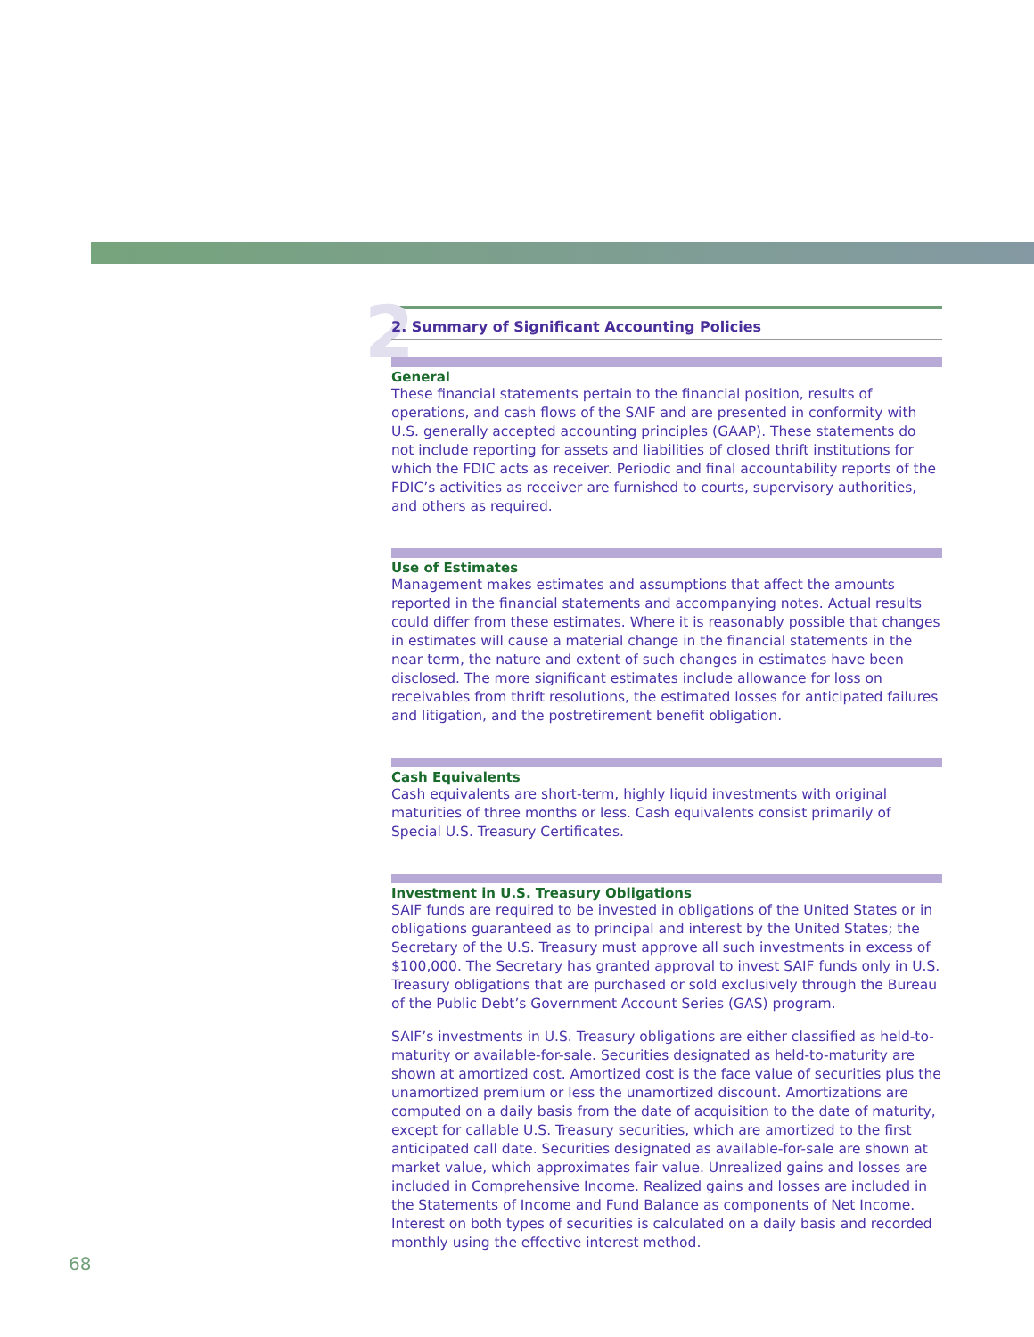2
2. Summary of Significant Accounting Policies
General
These financial statements pertain to the financial position, results of operations, and cash flows of the SAIF and are presented in conformity with U.S. generally accepted accounting principles (GAAP). These statements do not include reporting for assets and liabilities of closed thrift institutions for which the FDIC acts as receiver. Periodic and final accountability reports of the FDIC’s activities as receiver are furnished to courts, supervisory authorities, and others as required.
Use of Estimates
Management makes estimates and assumptions that affect the amounts reported in the financial statements and accompanying notes. Actual results could differ from these estimates. Where it is reasonably possible that changes in estimates will cause a material change in the financial statements in the near term, the nature and extent of such changes in estimates have been disclosed. The more significant estimates include allowance for loss on receivables from thrift resolutions, the estimated losses for anticipated failures and litigation, and the postretirement benefit obligation.
Cash Equivalents
Cash equivalents are short-term, highly liquid investments with original maturities of three months or less. Cash equivalents consist primarily of Special U.S. Treasury Certificates.
Investment in U.S. Treasury Obligations
SAIF funds are required to be invested in obligations of the United States or in obligations guaranteed as to principal and interest by the United States; the Secretary of the U.S. Treasury must approve all such investments in excess of $100,000. The Secretary has granted approval to invest SAIF funds only in U.S. Treasury obligations that are purchased or sold exclusively through the Bureau of the Public Debt’s Government Account Series (GAS) program.
SAIF’s investments in U.S. Treasury obligations are either classified as held-to-maturity or available-for-sale. Securities designated as held-to-maturity are shown at amortized cost. Amortized cost is the face value of securities plus the unamortized premium or less the unamortized discount. Amortizations are computed on a daily basis from the date of acquisition to the date of maturity, except for callable U.S. Treasury securities, which are amortized to the first anticipated call date. Securities designated as available-for-sale are shown at market value, which approximates fair value. Unrealized gains and losses are included in Comprehensive Income. Realized gains and losses are included in the Statements of Income and Fund Balance as components of Net Income. Interest on both types of securities is calculated on a daily basis and recorded monthly using the effective interest method.
68